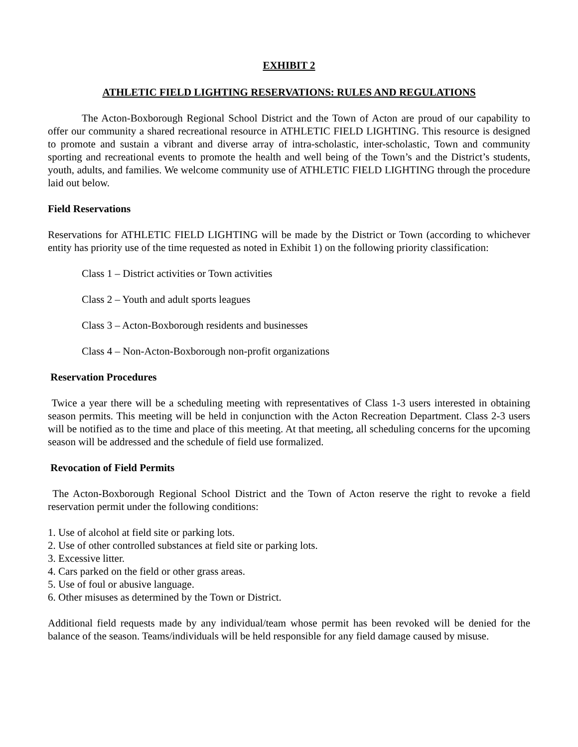EXHIBIT 2
ATHLETIC FIELD LIGHTING RESERVATIONS: RULES AND REGULATIONS
The Acton-Boxborough Regional School District and the Town of Acton are proud of our capability to offer our community a shared recreational resource in ATHLETIC FIELD LIGHTING. This resource is designed to promote and sustain a vibrant and diverse array of intra-scholastic, inter-scholastic, Town and community sporting and recreational events to promote the health and well being of the Town’s and the District’s students, youth, adults, and families. We welcome community use of ATHLETIC FIELD LIGHTING through the procedure laid out below.
Field Reservations
Reservations for ATHLETIC FIELD LIGHTING will be made by the District or Town (according to whichever entity has priority use of the time requested as noted in Exhibit 1) on the following priority classification:
Class 1 – District activities or Town activities
Class 2 – Youth and adult sports leagues
Class 3 – Acton-Boxborough residents and businesses
Class 4 – Non-Acton-Boxborough non-profit organizations
Reservation Procedures
Twice a year there will be a scheduling meeting with representatives of Class 1-3 users interested in obtaining season permits. This meeting will be held in conjunction with the Acton Recreation Department. Class 2-3 users will be notified as to the time and place of this meeting. At that meeting, all scheduling concerns for the upcoming season will be addressed and the schedule of field use formalized.
Revocation of Field Permits
The Acton-Boxborough Regional School District and the Town of Acton reserve the right to revoke a field reservation permit under the following conditions:
1. Use of alcohol at field site or parking lots.
2. Use of other controlled substances at field site or parking lots.
3. Excessive litter.
4. Cars parked on the field or other grass areas.
5. Use of foul or abusive language.
6. Other misuses as determined by the Town or District.
Additional field requests made by any individual/team whose permit has been revoked will be denied for the balance of the season. Teams/individuals will be held responsible for any field damage caused by misuse.